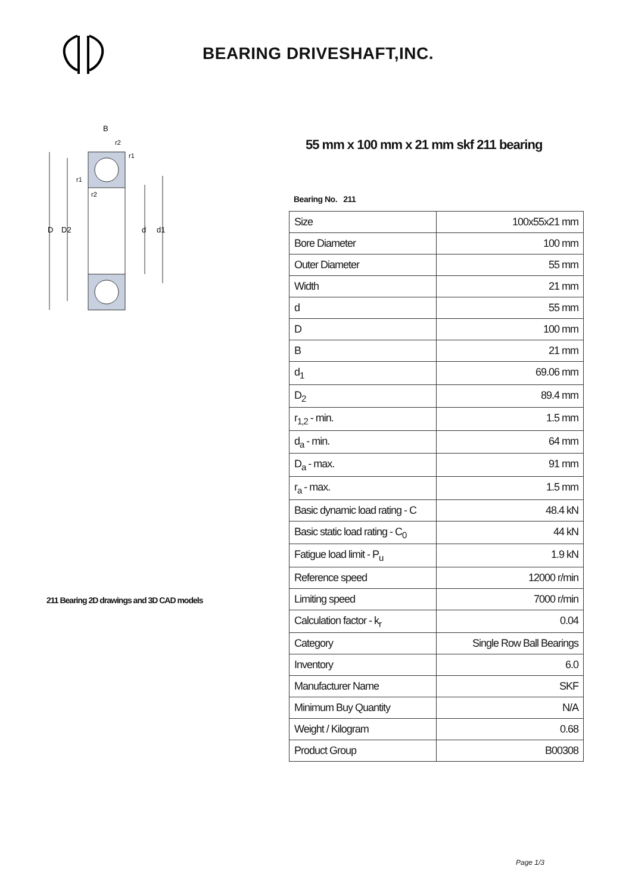BEARING DRIVESHAFT,INC.
D
D2
d
d1
B
r2
r1
r1
r2
211 Bearing 2D drawings and 3D CAD models
55 mm x 100 mm x 21 mm skf 211 bearing
Bearing No. 211
| Size | 100x55x21 mm |
| Bore Diameter | 100 mm |
| Outer Diameter | 55 mm |
| Width | 21 mm |
| d | 55 mm |
| D | 100 mm |
| B | 21 mm |
| d<sub>1</sub> | 69.06 mm |
| D<sub>2</sub> | 89.4 mm |
| r<sub>1,2</sub> - min. | 1.5 mm |
| d<sub>a</sub> - min. | 64 mm |
| D<sub>a</sub> - max. | 91 mm |
| r<sub>a</sub> - max. | 1.5 mm |
| Basic dynamic load rating - C | 48.4 kN |
| Basic static load rating - C<sub>0</sub> | 44 kN |
| Fatigue load limit - P<sub>u</sub> | 1.9 kN |
| Reference speed | 12000 r/min |
| Limiting speed | 7000 r/min |
| Calculation factor - k<sub>r</sub> | 0.04 |
| Category | Single Row Ball Bearings |
| Inventory | 6.0 |
| Manufacturer Name | SKF |
| Minimum Buy Quantity | N/A |
| Weight / Kilogram | 0.68 |
| Product Group | B00308 |
Page 1/3